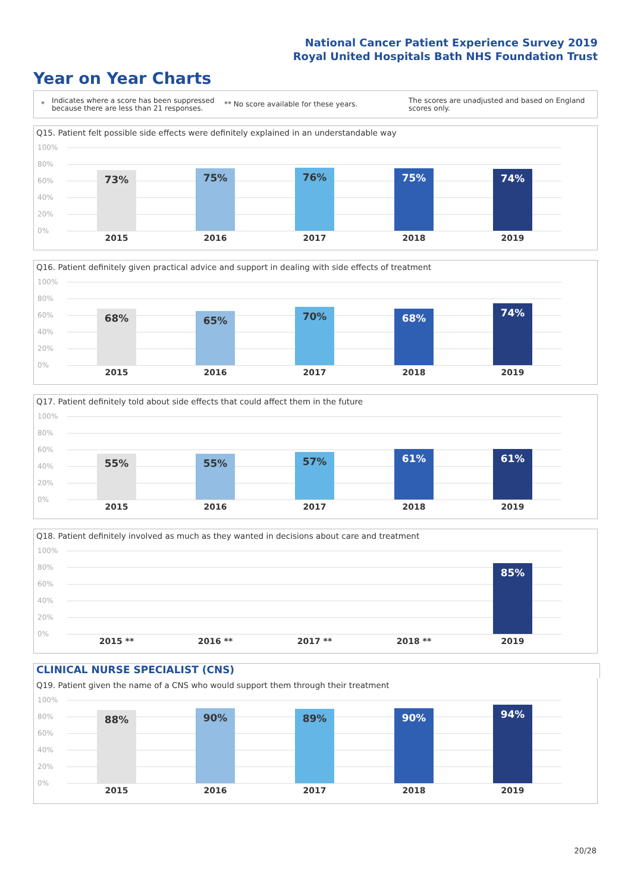National Cancer Patient Experience Survey 2019
Royal United Hospitals Bath NHS Foundation Trust
Year on Year Charts
*
Indicates where a score has been suppressed because there are less than 21 responses.
** No score available for these years.
The scores are unadjusted and based on England scores only.
Q15. Patient felt possible side effects were definitely explained in an understandable way
100%
80%
60%
40%
20%
0%
73% 75% 76% 75% 74%
2015 2016 2017 2018 2019
Q16. Patient definitely given practical advice and support in dealing with side effects of treatment
100%
80%
60%
40%
20%
0%
68% 65% 70% 68% 74%
2015 2016 2017 2018 2019
Q17. Patient definitely told about side effects that could affect them in the future
100%
80%
60%
40%
20%
0%
55% 55% 57% 61% 61%
2015 2016 2017 2018 2019
Q18. Patient definitely involved as much as they wanted in decisions about care and treatment
100%
80%
60%
40%
20%
0%
85%
2015 ** 2016 ** 2017 ** 2018 ** 2019
CLINICAL NURSE SPECIALIST (CNS)
Q19. Patient given the name of a CNS who would support them through their treatment
100%
80%
60%
40%
20%
0%
88% 90% 89% 90% 94%
2015 2016 2017 2018 2019
20/28